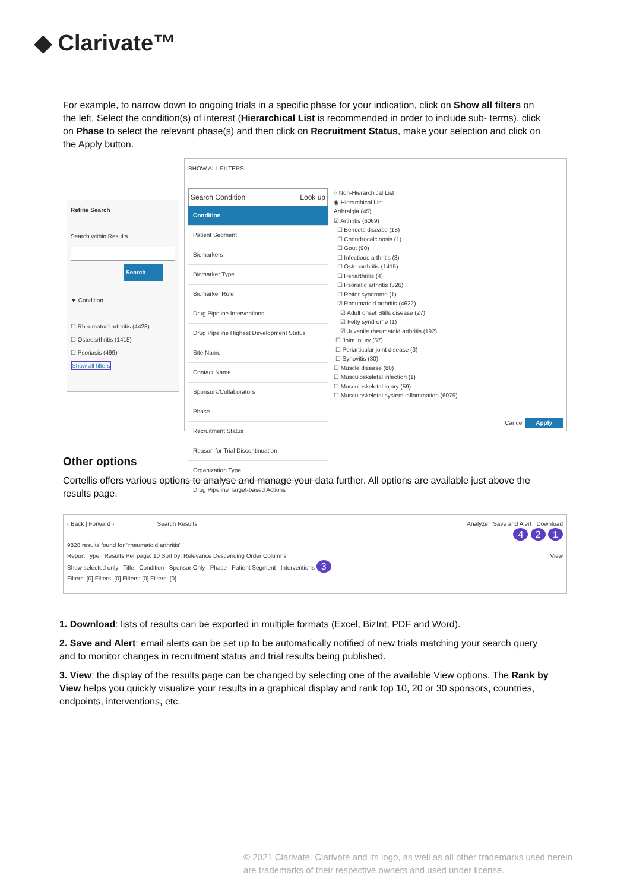◆ Clarivate™
For example, to narrow down to ongoing trials in a specific phase for your indication, click on Show all filters on the left. Select the condition(s) of interest (Hierarchical List is recommended in order to include sub- terms), click on Phase to select the relevant phase(s) and then click on Recruitment Status, make your selection and click on the Apply button.
Refine Search
Search within Results
Search
▼ Condition
☐ Rheumatoid arthritis (4428)
☐ Osteoarthritis (1415)
☐ Psoriasis (499)
Show all filters
SHOW ALL FILTERS
Search Condition Look up
Condition
Patient Segment
Biomarkers
Biomarker Type
Biomarker Role
Drug Pipeline Interventions
Drug Pipeline Highest Development Status
Site Name
Contact Name
Sponsors/Collaborators
Phase
Recruitment Status
Reason for Trial Discontinuation
Organization Type
Drug Pipeline Target-based Actions
○ Non-Hierarchical List
◉ Hierarchical List
Arthralgia (45)
☑ Arthritis (6069)
☐ Behcets disease (18)
☐ Chondrocalcinosis (1)
☐ Gout (90)
☐ Infectious arthritis (3)
☐ Osteoarthritis (1415)
☐ Periarthritis (4)
☐ Psoriatic arthritis (326)
☐ Reiter syndrome (1)
☑ Rheumatoid arthritis (4622)
☑ Adult onset Stills disease (27)
☑ Felty syndrome (1)
☑ Juvenile rheumatoid arthritis (192)
☐ Joint injury (57)
☐ Periarticular joint disease (3)
☐ Synovitis (30)
☐ Muscle disease (80)
☐ Musculoskeletal infection (1)
☐ Musculoskeletal injury (59)
☐ Musculoskeletal system inflammation (6079)
Cancel Apply
Other options
Cortellis offers various options to analyse and manage your data further. All options are available just above the results page.
‹ Back | Forward › Search Results Analyze Save and Alert Download
4 2 1
9828 results found for "rheumatoid arthritis"
Report Type Results Per page: 10 Sort by: Relevance Descending Order Columns View
Show selected only Title Condition Sponsor Only Phase Patient Segment Interventions 3
Filters: [0] Filters: [0] Filters: [0] Filters: [0]
1. Download: lists of results can be exported in multiple formats (Excel, BizInt, PDF and Word).
2. Save and Alert: email alerts can be set up to be automatically notified of new trials matching your search query and to monitor changes in recruitment status and trial results being published.
3. View: the display of the results page can be changed by selecting one of the available View options. The Rank by View helps you quickly visualize your results in a graphical display and rank top 10, 20 or 30 sponsors, countries, endpoints, interventions, etc.
© 2021 Clarivate. Clarivate and its logo, as well as all other trademarks used herein
are trademarks of their respective owners and used under license.